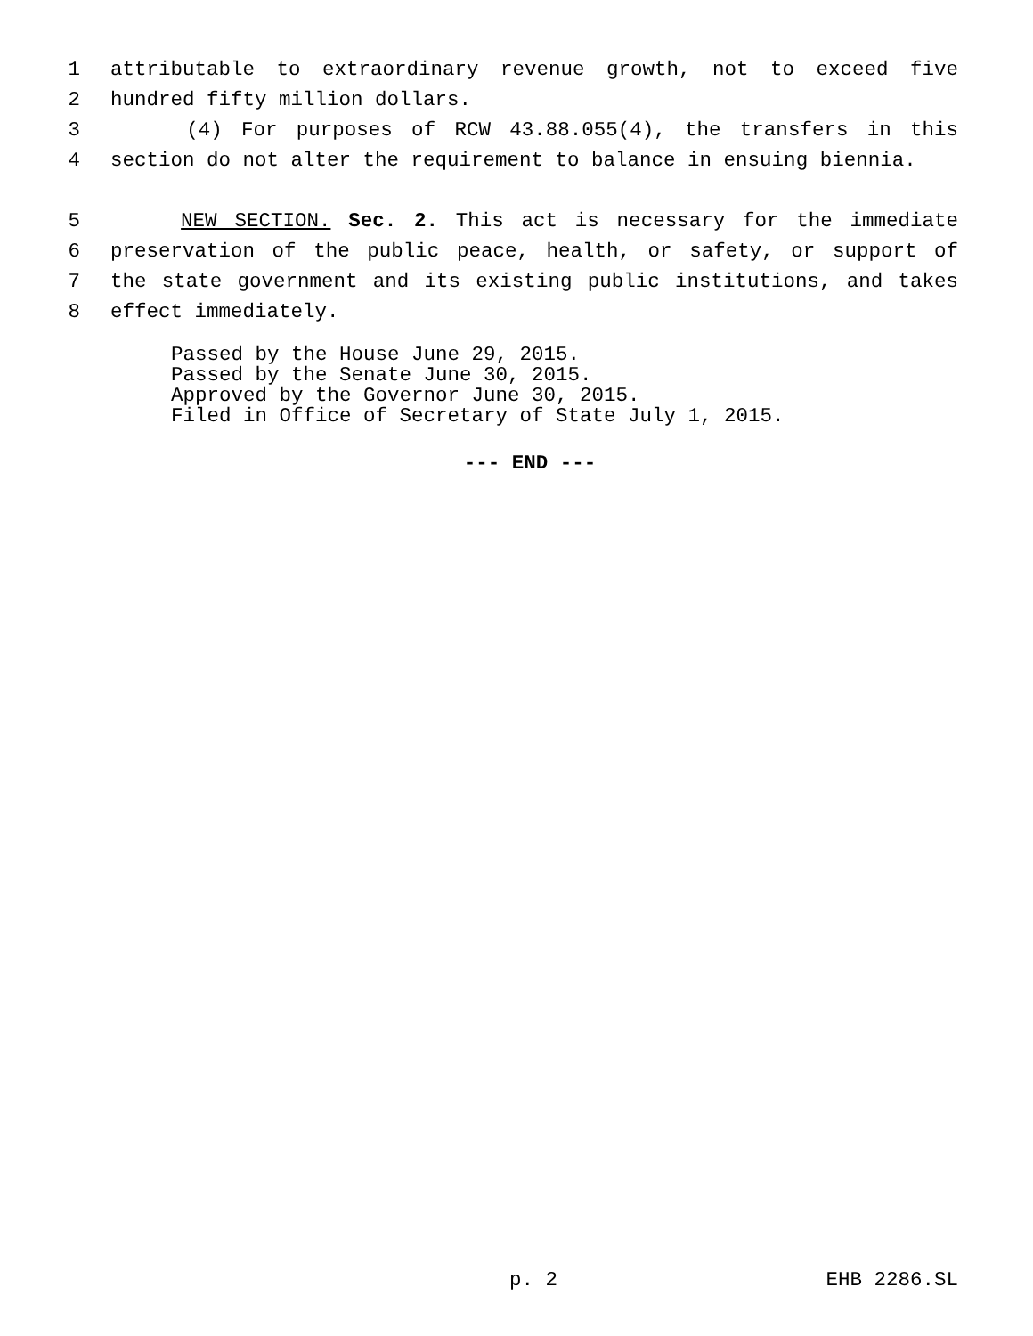1 attributable to extraordinary revenue growth, not to exceed five
2 hundred fifty million dollars.
3 (4) For purposes of RCW 43.88.055(4), the transfers in this
4 section do not alter the requirement to balance in ensuing biennia.
5 NEW SECTION. Sec. 2. This act is necessary for the immediate
6 preservation of the public peace, health, or safety, or support of
7 the state government and its existing public institutions, and takes
8 effect immediately.
Passed by the House June 29, 2015.
Passed by the Senate June 30, 2015.
Approved by the Governor June 30, 2015.
Filed in Office of Secretary of State July 1, 2015.
--- END ---
p. 2 EHB 2286.SL